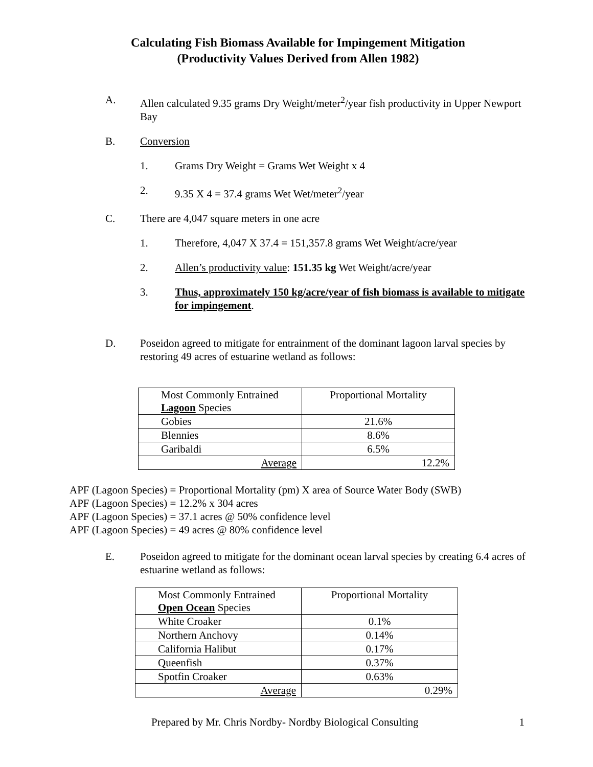Calculating Fish Biomass Available for Impingement Mitigation
(Productivity Values Derived from Allen 1982)
A. Allen calculated 9.35 grams Dry Weight/meter<sup>2</sup>/year fish productivity in Upper Newport Bay
B. Conversion
1. Grams Dry Weight = Grams Wet Weight x 4
2. 9.35 X 4 = 37.4 grams Wet Wet/meter<sup>2</sup>/year
C. There are 4,047 square meters in one acre
1. Therefore, 4,047 X 37.4 = 151,357.8 grams Wet Weight/acre/year
2. Allen’s productivity value: 151.35 kg Wet Weight/acre/year
3. Thus, approximately 150 kg/acre/year of fish biomass is available to mitigate for impingement.
D. Poseidon agreed to mitigate for entrainment of the dominant lagoon larval species by restoring 49 acres of estuarine wetland as follows:
| Most Commonly Entrained Lagoon Species | Proportional Mortality |
| Gobies | 21.6% |
| Blennies | 8.6% |
| Garibaldi | 6.5% |
| Average | 12.2% |
APF (Lagoon Species) = Proportional Mortality (pm) X area of Source Water Body (SWB)
APF (Lagoon Species) = 12.2% x 304 acres
APF (Lagoon Species) = 37.1 acres @ 50% confidence level
APF (Lagoon Species) = 49 acres @ 80% confidence level
E. Poseidon agreed to mitigate for the dominant ocean larval species by creating 6.4 acres of estuarine wetland as follows:
| Most Commonly Entrained Open Ocean Species | Proportional Mortality |
| White Croaker | 0.1% |
| Northern Anchovy | 0.14% |
| California Halibut | 0.17% |
| Queenfish | 0.37% |
| Spotfin Croaker | 0.63% |
| Average | 0.29% |
Prepared by Mr. Chris Nordby- Nordby Biological Consulting 1